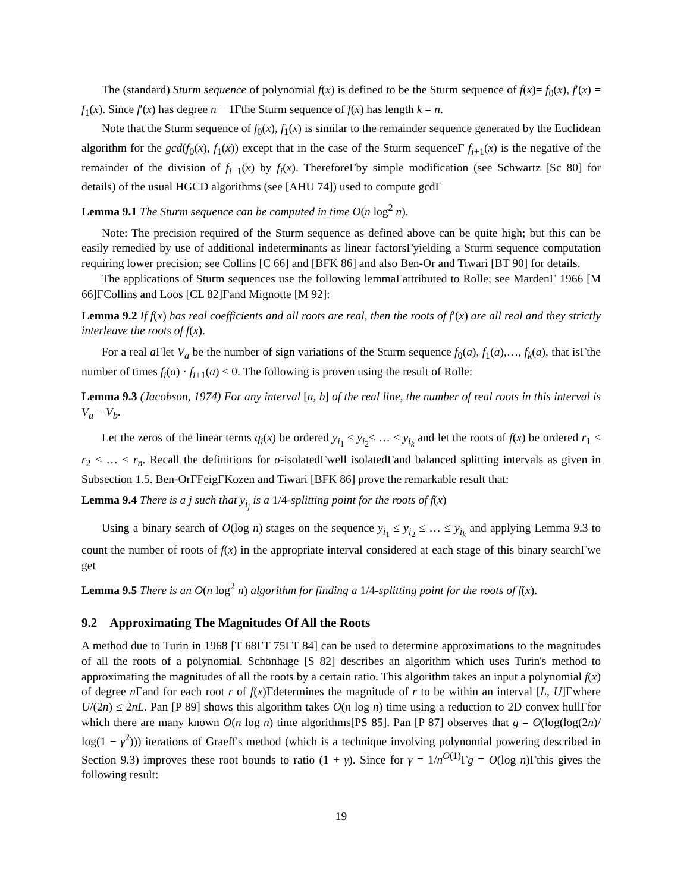The (standard) Sturm sequence of polynomial f(x) is defined to be the Sturm sequence of f(x)= f<sub>0</sub>(x), f′(x) = f<sub>1</sub>(x). Since f′(x) has degree n − 1Γthe Sturm sequence of f(x) has length k = n.
Note that the Sturm sequence of f<sub>0</sub>(x), f<sub>1</sub>(x) is similar to the remainder sequence generated by the Euclidean algorithm for the gcd(f<sub>0</sub>(x), f<sub>1</sub>(x)) except that in the case of the Sturm sequenceΓ f<sub>i+1</sub>(x) is the negative of the remainder of the division of f<sub>i−1</sub>(x) by f<sub>i</sub>(x). ThereforeΓby simple modification (see Schwartz [Sc 80] for details) of the usual HGCD algorithms (see [AHU 74]) used to compute gcdΓ
Lemma 9.1 The Sturm sequence can be computed in time O(n log<sup>2</sup> n).
Note: The precision required of the Sturm sequence as defined above can be quite high; but this can be easily remedied by use of additional indeterminants as linear factorsΓyielding a Sturm sequence computation requiring lower precision; see Collins [C 66] and [BFK 86] and also Ben-Or and Tiwari [BT 90] for details.
The applications of Sturm sequences use the following lemmaΓattributed to Rolle; see MardenΓ 1966 [M 66]ΓCollins and Loos [CL 82]Γand Mignotte [M 92]:
Lemma 9.2 If f(x) has real coefficients and all roots are real, then the roots of f′(x) are all real and they strictly interleave the roots of f(x).
For a real a Γlet V<sub>a</sub> be the number of sign variations of the Sturm sequence f<sub>0</sub>(a), f<sub>1</sub>(a),…, f<sub>k</sub>(a), that isΓthe number of times f<sub>i</sub>(a) · f<sub>i+1</sub>(a) < 0. The following is proven using the result of Rolle:
Lemma 9.3 (Jacobson, 1974) For any interval [a, b] of the real line, the number of real roots in this interval is V<sub>a</sub> − V<sub>b</sub>.
Let the zeros of the linear terms q<sub>i</sub>(x) be ordered y<sub>i<sub>1</sub></sub> ≤ y<sub>i<sub>2</sub></sub>≤ … ≤ y<sub>i<sub>k</sub></sub> and let the roots of f(x) be ordered r<sub>1</sub> < r<sub>2</sub> < … < r<sub>n</sub>. Recall the definitions for σ-isolatedΓwell isolatedΓand balanced splitting intervals as given in Subsection 1.5. Ben-OrΓFeigΓKozen and Tiwari [BFK 86] prove the remarkable result that:
Lemma 9.4 There is a j such that y<sub>i<sub>j</sub></sub> is a 1/4-splitting point for the roots of f(x)
Using a binary search of O(log n) stages on the sequence y<sub>i<sub>1</sub></sub> ≤ y<sub>i<sub>2</sub></sub> ≤ … ≤ y<sub>i<sub>k</sub></sub> and applying Lemma 9.3 to count the number of roots of f(x) in the appropriate interval considered at each stage of this binary searchΓwe get
Lemma 9.5 There is an O(n log<sup>2</sup> n) algorithm for finding a 1/4-splitting point for the roots of f(x).
9.2 Approximating The Magnitudes Of All the Roots
A method due to Turin in 1968 [T 68ΓT 75ΓT 84] can be used to determine approximations to the magnitudes of all the roots of a polynomial. Schönhage [S 82] describes an algorithm which uses Turin's method to approximating the magnitudes of all the roots by a certain ratio. This algorithm takes an input a polynomial f(x) of degree n Γand for each root r of f(x)Γdetermines the magnitude of r to be within an interval [L, U]Γwhere U/(2n) ≤ 2nL. Pan [P 89] shows this algorithm takes O(n log n) time using a reduction to 2D convex hullΓfor which there are many known O(n log n) time algorithms[PS 85]. Pan [P 87] observes that g = O(log(log(2n)/ log(1 − γ<sup>2</sup>))) iterations of Graeff's method (which is a technique involving polynomial powering described in Section 9.3) improves these root bounds to ratio (1 + γ). Since for γ = 1/n<sup>O(1)</sup>Γg = O(log n)Γthis gives the following result:
19